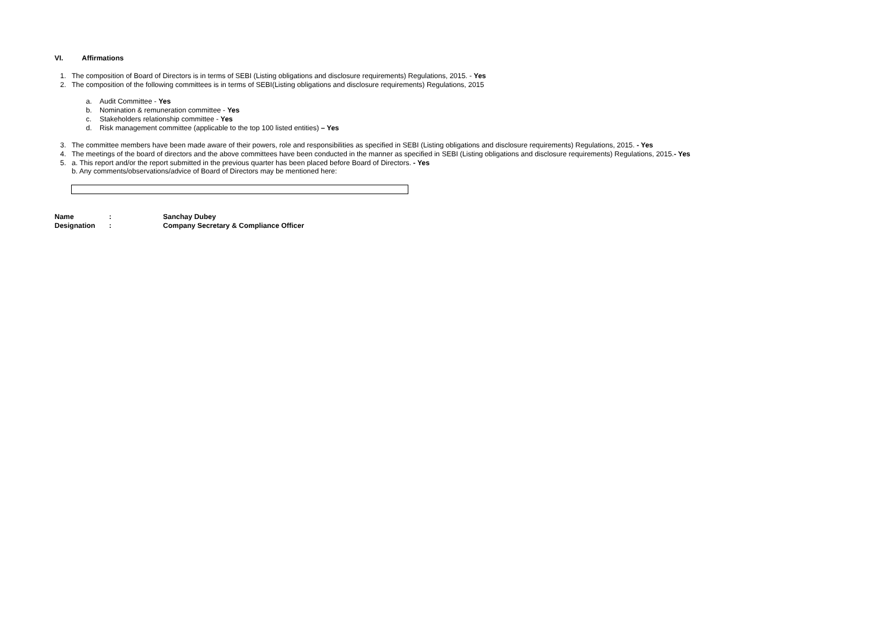VI. Affirmations
1. The composition of Board of Directors is in terms of SEBI (Listing obligations and disclosure requirements) Regulations, 2015. - Yes
2. The composition of the following committees is in terms of SEBI(Listing obligations and disclosure requirements) Regulations, 2015
a. Audit Committee - Yes
b. Nomination & remuneration committee - Yes
c. Stakeholders relationship committee - Yes
d. Risk management committee (applicable to the top 100 listed entities) – Yes
3. The committee members have been made aware of their powers, role and responsibilities as specified in SEBI (Listing obligations and disclosure requirements) Regulations, 2015. - Yes
4. The meetings of the board of directors and the above committees have been conducted in the manner as specified in SEBI (Listing obligations and disclosure requirements) Regulations, 2015.- Yes
5. a. This report and/or the report submitted in the previous quarter has been placed before Board of Directors. - Yes
b. Any comments/observations/advice of Board of Directors may be mentioned here:
Name: Sanchay Dubey
Designation: Company Secretary & Compliance Officer